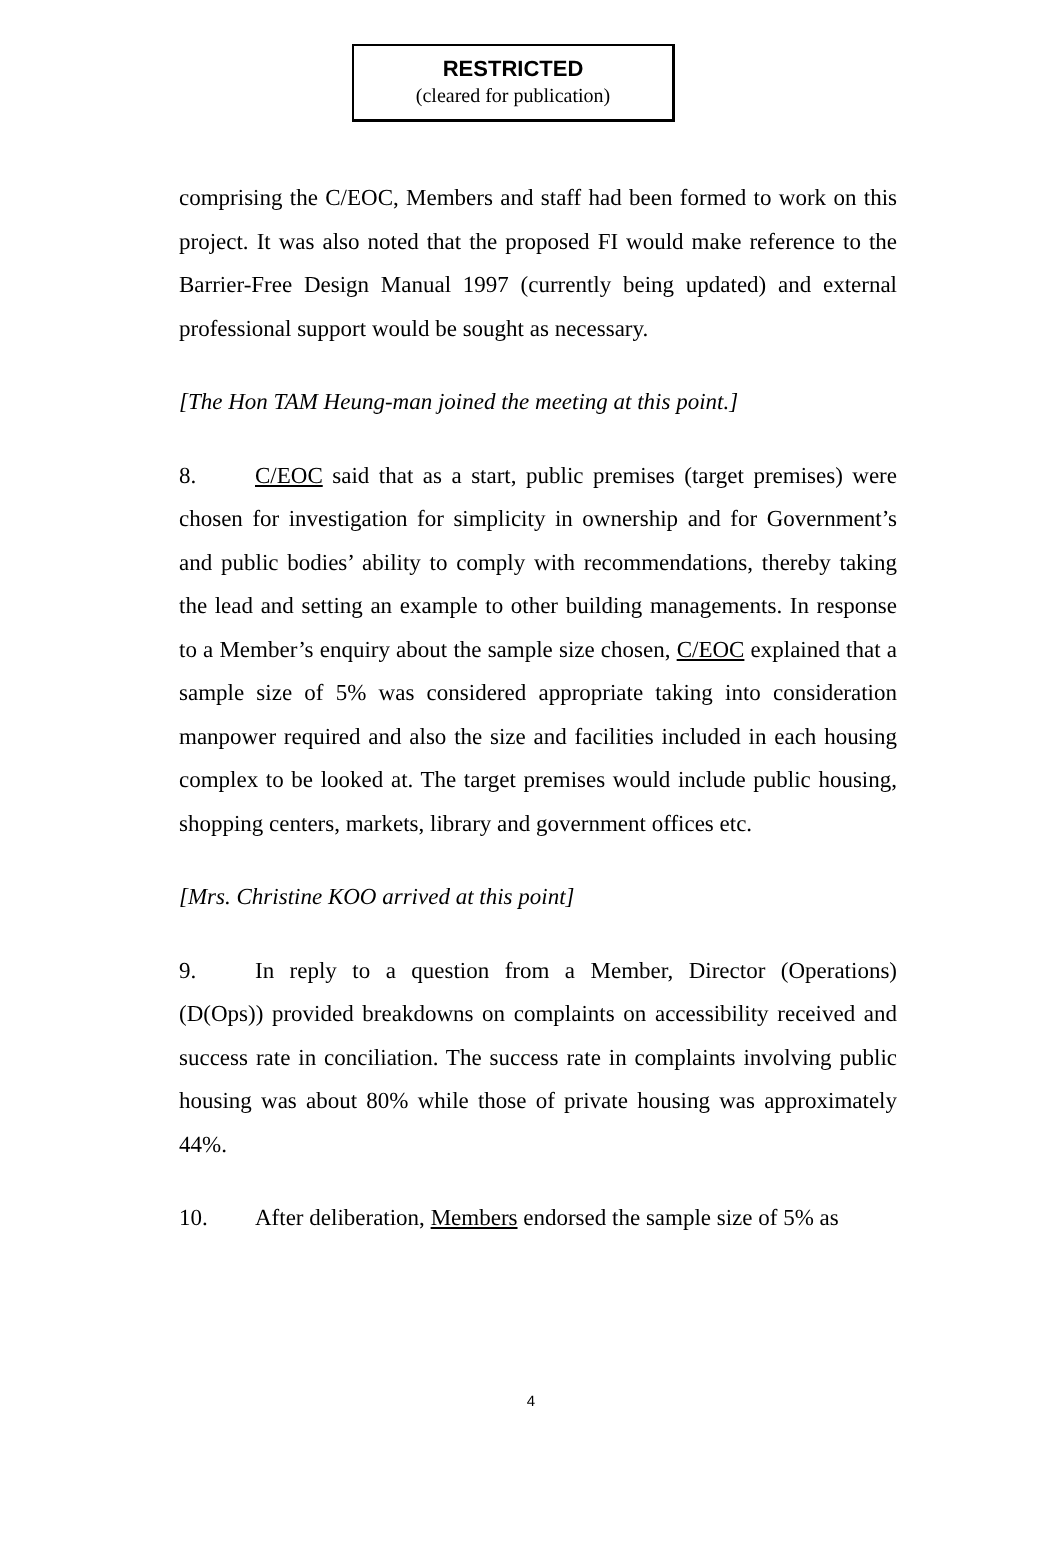RESTRICTED
(cleared for publication)
comprising the C/EOC, Members and staff had been formed to work on this project. It was also noted that the proposed FI would make reference to the Barrier-Free Design Manual 1997 (currently being updated) and external professional support would be sought as necessary.
[The Hon TAM Heung-man joined the meeting at this point.]
8. C/EOC said that as a start, public premises (target premises) were chosen for investigation for simplicity in ownership and for Government’s and public bodies’ ability to comply with recommendations, thereby taking the lead and setting an example to other building managements. In response to a Member’s enquiry about the sample size chosen, C/EOC explained that a sample size of 5% was considered appropriate taking into consideration manpower required and also the size and facilities included in each housing complex to be looked at. The target premises would include public housing, shopping centers, markets, library and government offices etc.
[Mrs. Christine KOO arrived at this point]
9. In reply to a question from a Member, Director (Operations) (D(Ops)) provided breakdowns on complaints on accessibility received and success rate in conciliation. The success rate in complaints involving public housing was about 80% while those of private housing was approximately 44%.
10. After deliberation, Members endorsed the sample size of 5% as
4